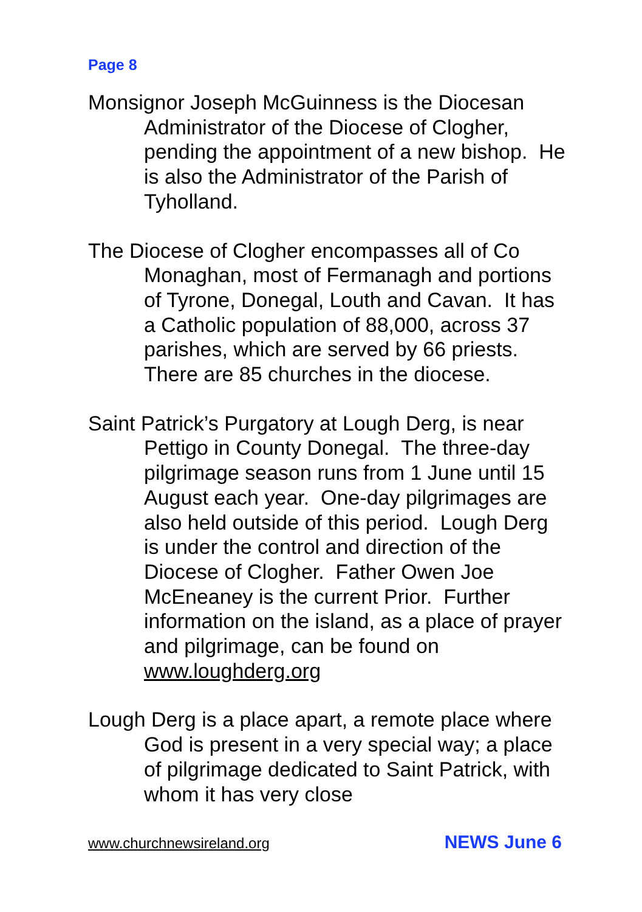Page 8
Monsignor Joseph McGuinness is the Diocesan Administrator of the Diocese of Clogher, pending the appointment of a new bishop. He is also the Administrator of the Parish of Tyholland.
The Diocese of Clogher encompasses all of Co Monaghan, most of Fermanagh and portions of Tyrone, Donegal, Louth and Cavan. It has a Catholic population of 88,000, across 37 parishes, which are served by 66 priests. There are 85 churches in the diocese.
Saint Patrick’s Purgatory at Lough Derg, is near Pettigo in County Donegal. The three-day pilgrimage season runs from 1 June until 15 August each year. One-day pilgrimages are also held outside of this period. Lough Derg is under the control and direction of the Diocese of Clogher. Father Owen Joe McEneaney is the current Prior. Further information on the island, as a place of prayer and pilgrimage, can be found on www.loughderg.org
Lough Derg is a place apart, a remote place where God is present in a very special way; a place of pilgrimage dedicated to Saint Patrick, with whom it has very close
www.churchnewsireland.org NEWS June 6